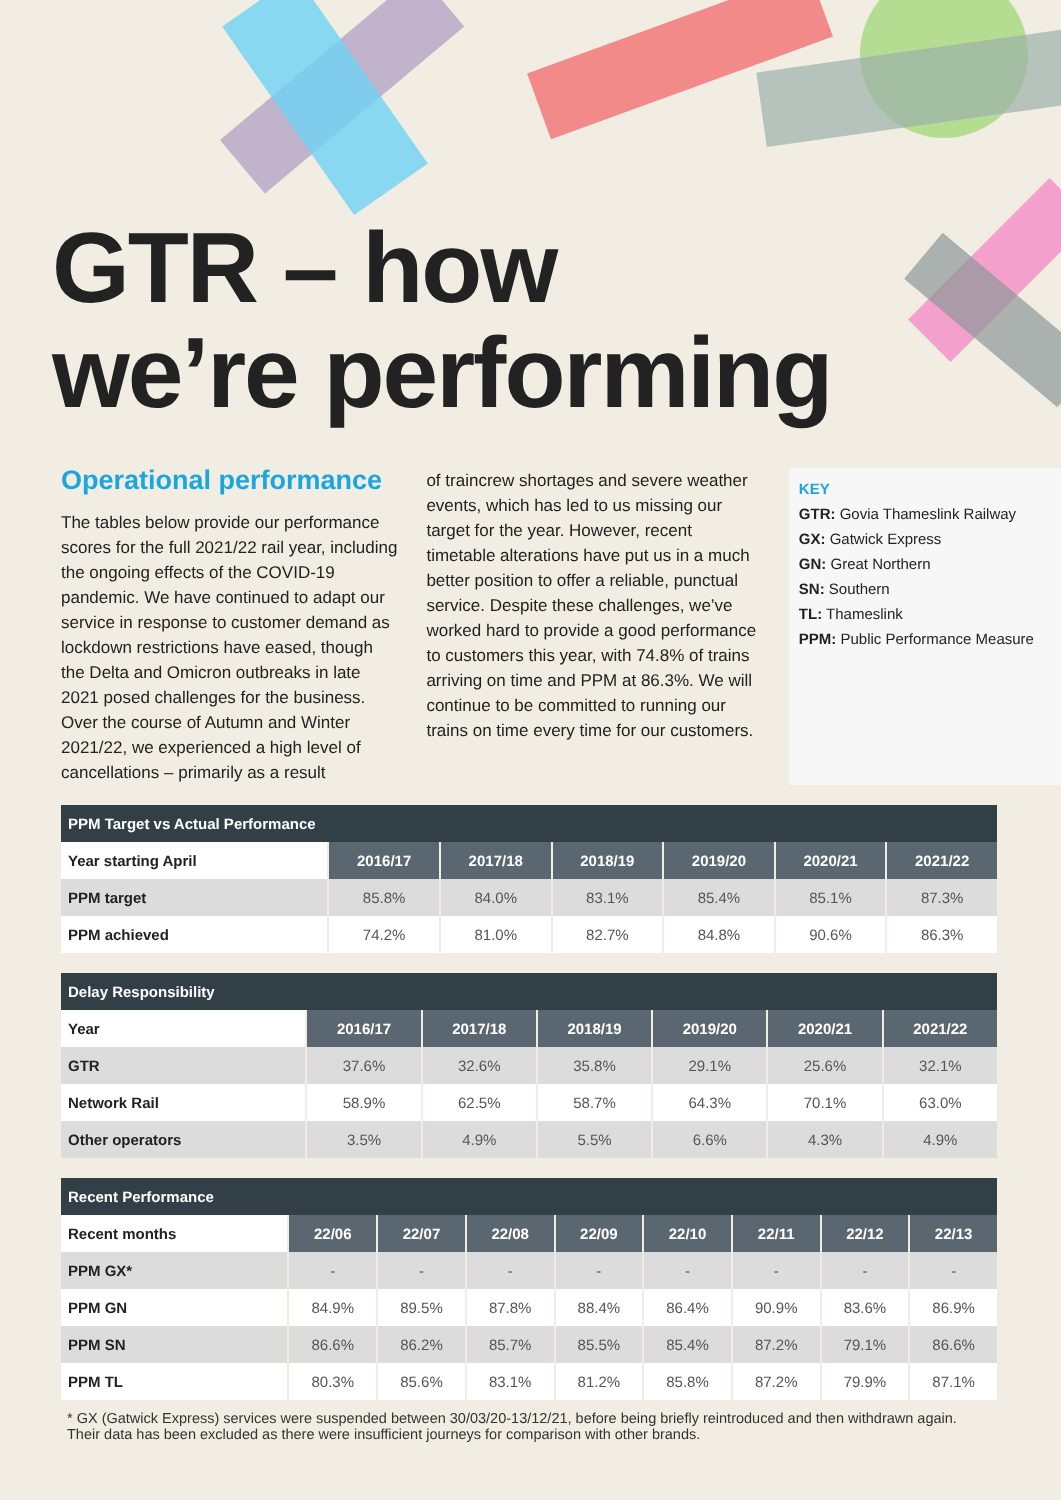GTR – how
we’re performing
Operational performance
The tables below provide our performance scores for the full 2021/22 rail year, including the ongoing effects of the COVID-19 pandemic. We have continued to adapt our service in response to customer demand as lockdown restrictions have eased, though the Delta and Omicron outbreaks in late 2021 posed challenges for the business. Over the course of Autumn and Winter 2021/22, we experienced a high level of cancellations – primarily as a result
of traincrew shortages and severe weather events, which has led to us missing our target for the year. However, recent timetable alterations have put us in a much better position to offer a reliable, punctual service. Despite these challenges, we’ve worked hard to provide a good performance to customers this year, with 74.8% of trains arriving on time and PPM at 86.3%. We will continue to be committed to running our trains on time every time for our customers.
KEY
GTR: Govia Thameslink Railway
GX: Gatwick Express
GN: Great Northern
SN: Southern
TL: Thameslink
PPM: Public Performance Measure
| PPM Target vs Actual Performance | | | | | | |
| --- | --- | --- | --- | --- | --- | --- |
| Year starting April | 2016/17 | 2017/18 | 2018/19 | 2019/20 | 2020/21 | 2021/22 |
| PPM target | 85.8% | 84.0% | 83.1% | 85.4% | 85.1% | 87.3% |
| PPM achieved | 74.2% | 81.0% | 82.7% | 84.8% | 90.6% | 86.3% |
| Delay Responsibility | | | | | | |
| --- | --- | --- | --- | --- | --- | --- |
| Year | 2016/17 | 2017/18 | 2018/19 | 2019/20 | 2020/21 | 2021/22 |
| GTR | 37.6% | 32.6% | 35.8% | 29.1% | 25.6% | 32.1% |
| Network Rail | 58.9% | 62.5% | 58.7% | 64.3% | 70.1% | 63.0% |
| Other operators | 3.5% | 4.9% | 5.5% | 6.6% | 4.3% | 4.9% |
| Recent Performance | | | | | | | | |
| --- | --- | --- | --- | --- | --- | --- | --- | --- |
| Recent months | 22/06 | 22/07 | 22/08 | 22/09 | 22/10 | 22/11 | 22/12 | 22/13 |
| PPM GX* | - | - | - | - | - | - | - | - |
| PPM GN | 84.9% | 89.5% | 87.8% | 88.4% | 86.4% | 90.9% | 83.6% | 86.9% |
| PPM SN | 86.6% | 86.2% | 85.7% | 85.5% | 85.4% | 87.2% | 79.1% | 86.6% |
| PPM TL | 80.3% | 85.6% | 83.1% | 81.2% | 85.8% | 87.2% | 79.9% | 87.1% |
* GX (Gatwick Express) services were suspended between 30/03/20-13/12/21, before being briefly reintroduced and then withdrawn again. Their data has been excluded as there were insufficient journeys for comparison with other brands.